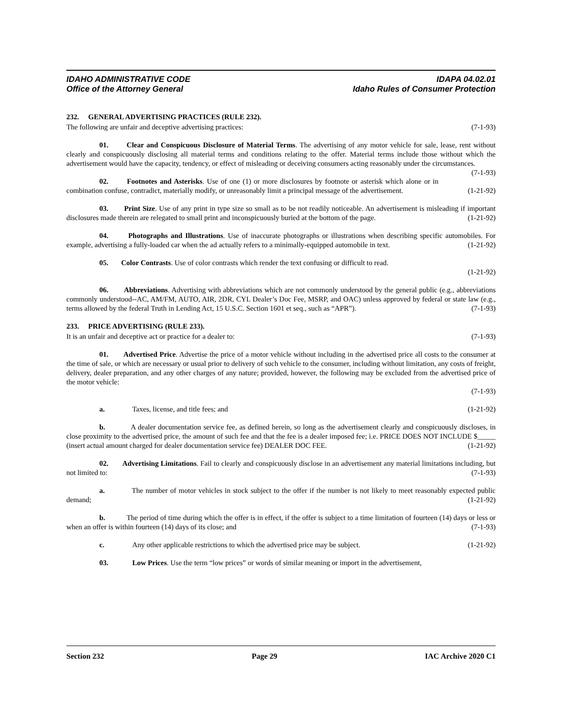IDAHO ADMINISTRATIVE CODE
Office of the Attorney General
IDAPA 04.02.01
Idaho Rules of Consumer Protection
232. GENERAL ADVERTISING PRACTICES (RULE 232).
The following are unfair and deceptive advertising practices: (7-1-93)
01. Clear and Conspicuous Disclosure of Material Terms. The advertising of any motor vehicle for sale, lease, rent without clearly and conspicuously disclosing all material terms and conditions relating to the offer. Material terms include those without which the advertisement would have the capacity, tendency, or effect of misleading or deceiving consumers acting reasonably under the circumstances. (7-1-93)
02. Footnotes and Asterisks. Use of one (1) or more disclosures by footnote or asterisk which alone or in combination confuse, contradict, materially modify, or unreasonably limit a principal message of the advertisement. (1-21-92)
03. Print Size. Use of any print in type size so small as to be not readily noticeable. An advertisement is misleading if important disclosures made therein are relegated to small print and inconspicuously buried at the bottom of the page. (1-21-92)
04. Photographs and Illustrations. Use of inaccurate photographs or illustrations when describing specific automobiles. For example, advertising a fully-loaded car when the ad actually refers to a minimally-equipped automobile in text. (1-21-92)
05. Color Contrasts. Use of color contrasts which render the text confusing or difficult to read.
(1-21-92)
06. Abbreviations. Advertising with abbreviations which are not commonly understood by the general public (e.g., abbreviations commonly understood--AC, AM/FM, AUTO, AIR, 2DR, CYL Dealer’s Doc Fee, MSRP, and OAC) unless approved by federal or state law (e.g., terms allowed by the federal Truth in Lending Act, 15 U.S.C. Section 1601 et seq., such as “APR”). (7-1-93)
233. PRICE ADVERTISING (RULE 233).
It is an unfair and deceptive act or practice for a dealer to: (7-1-93)
01. Advertised Price. Advertise the price of a motor vehicle without including in the advertised price all costs to the consumer at the time of sale, or which are necessary or usual prior to delivery of such vehicle to the consumer, including without limitation, any costs of freight, delivery, dealer preparation, and any other charges of any nature; provided, however, the following may be excluded from the advertised price of the motor vehicle:
(7-1-93)
a. Taxes, license, and title fees; and (1-21-92)
b. A dealer documentation service fee, as defined herein, so long as the advertisement clearly and conspicuously discloses, in close proximity to the advertised price, the amount of such fee and that the fee is a dealer imposed fee; i.e. PRICE DOES NOT INCLUDE $_____ (insert actual amount charged for dealer documentation service fee) DEALER DOC FEE. (1-21-92)
02. Advertising Limitations. Fail to clearly and conspicuously disclose in an advertisement any material limitations including, but not limited to: (7-1-93)
a. The number of motor vehicles in stock subject to the offer if the number is not likely to meet reasonably expected public demand; (1-21-92)
b. The period of time during which the offer is in effect, if the offer is subject to a time limitation of fourteen (14) days or less or when an offer is within fourteen (14) days of its close; and (7-1-93)
c. Any other applicable restrictions to which the advertised price may be subject. (1-21-92)
03. Low Prices. Use the term “low prices” or words of similar meaning or import in the advertisement,
Section 232 Page 29 IAC Archive 2020 C1